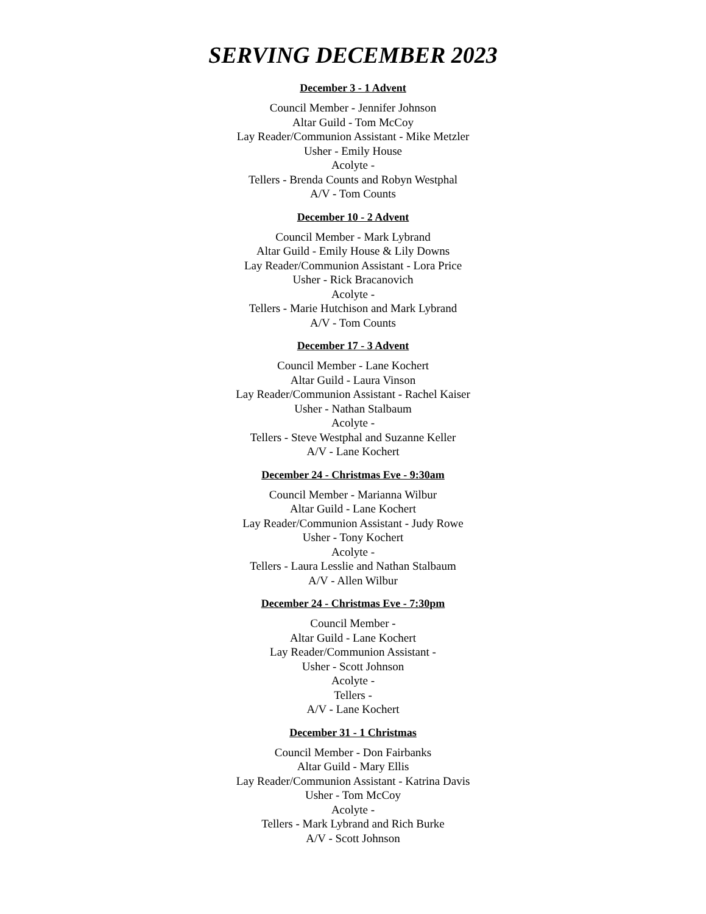SERVING DECEMBER 2023
December 3 - 1 Advent
Council Member - Jennifer Johnson
Altar Guild - Tom McCoy
Lay Reader/Communion Assistant - Mike Metzler
Usher - Emily House
Acolyte -
Tellers - Brenda Counts and Robyn Westphal
A/V - Tom Counts
December 10 - 2 Advent
Council Member - Mark Lybrand
Altar Guild - Emily House & Lily Downs
Lay Reader/Communion Assistant - Lora Price
Usher - Rick Bracanovich
Acolyte -
Tellers - Marie Hutchison and Mark Lybrand
A/V - Tom Counts
December 17 - 3 Advent
Council Member - Lane Kochert
Altar Guild - Laura Vinson
Lay Reader/Communion Assistant - Rachel Kaiser
Usher - Nathan Stalbaum
Acolyte -
Tellers - Steve Westphal and Suzanne Keller
A/V - Lane Kochert
December 24 - Christmas Eve - 9:30am
Council Member - Marianna Wilbur
Altar Guild - Lane Kochert
Lay Reader/Communion Assistant - Judy Rowe
Usher - Tony Kochert
Acolyte -
Tellers - Laura Lesslie and Nathan Stalbaum
A/V - Allen Wilbur
December 24 - Christmas Eve - 7:30pm
Council Member -
Altar Guild - Lane Kochert
Lay Reader/Communion Assistant -
Usher - Scott Johnson
Acolyte -
Tellers -
A/V - Lane Kochert
December 31 - 1 Christmas
Council Member - Don Fairbanks
Altar Guild - Mary Ellis
Lay Reader/Communion Assistant - Katrina Davis
Usher - Tom McCoy
Acolyte -
Tellers - Mark Lybrand and Rich Burke
A/V - Scott Johnson